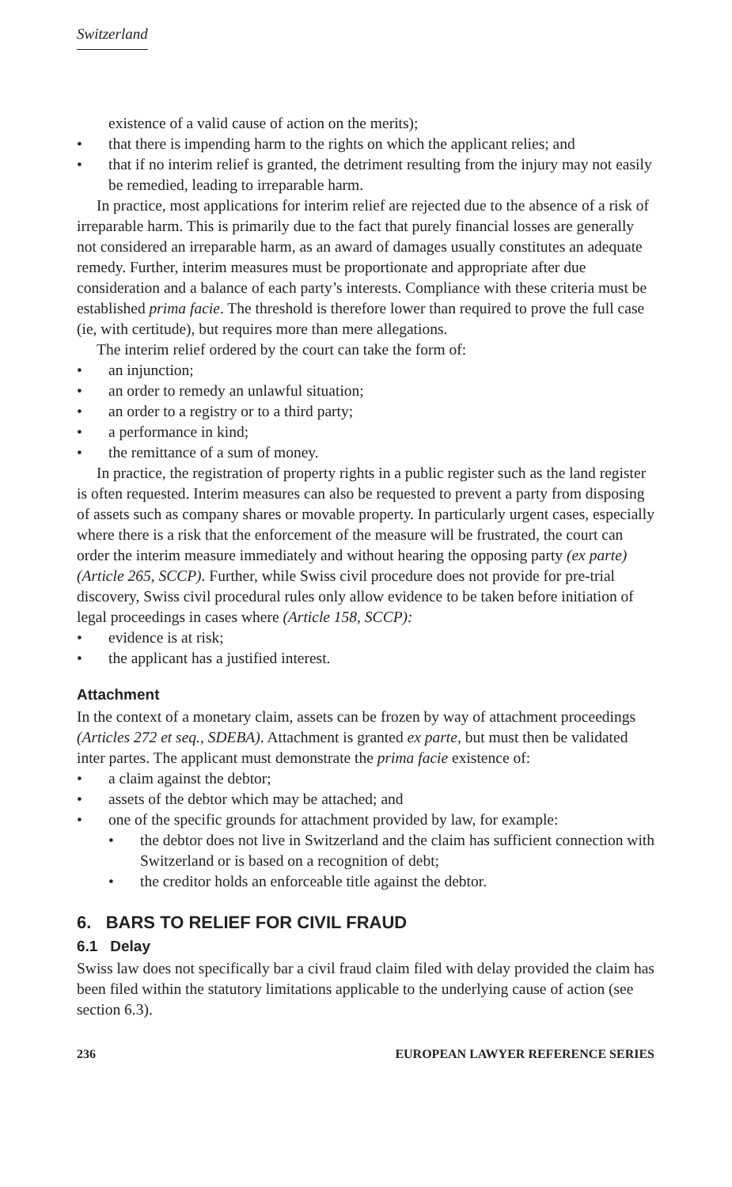Switzerland
existence of a valid cause of action on the merits);
• that there is impending harm to the rights on which the applicant relies; and
• that if no interim relief is granted, the detriment resulting from the injury may not easily be remedied, leading to irreparable harm.
In practice, most applications for interim relief are rejected due to the absence of a risk of irreparable harm. This is primarily due to the fact that purely financial losses are generally not considered an irreparable harm, as an award of damages usually constitutes an adequate remedy. Further, interim measures must be proportionate and appropriate after due consideration and a balance of each party’s interests. Compliance with these criteria must be established prima facie. The threshold is therefore lower than required to prove the full case (ie, with certitude), but requires more than mere allegations.
The interim relief ordered by the court can take the form of:
• an injunction;
• an order to remedy an unlawful situation;
• an order to a registry or to a third party;
• a performance in kind;
• the remittance of a sum of money.
In practice, the registration of property rights in a public register such as the land register is often requested. Interim measures can also be requested to prevent a party from disposing of assets such as company shares or movable property. In particularly urgent cases, especially where there is a risk that the enforcement of the measure will be frustrated, the court can order the interim measure immediately and without hearing the opposing party (ex parte) (Article 265, SCCP). Further, while Swiss civil procedure does not provide for pre-trial discovery, Swiss civil procedural rules only allow evidence to be taken before initiation of legal proceedings in cases where (Article 158, SCCP):
• evidence is at risk;
• the applicant has a justified interest.
Attachment
In the context of a monetary claim, assets can be frozen by way of attachment proceedings (Articles 272 et seq., SDEBA). Attachment is granted ex parte, but must then be validated inter partes. The applicant must demonstrate the prima facie existence of:
• a claim against the debtor;
• assets of the debtor which may be attached; and
• one of the specific grounds for attachment provided by law, for example:
• the debtor does not live in Switzerland and the claim has sufficient connection with Switzerland or is based on a recognition of debt;
• the creditor holds an enforceable title against the debtor.
6. BARS TO RELIEF FOR CIVIL FRAUD
6.1 Delay
Swiss law does not specifically bar a civil fraud claim filed with delay provided the claim has been filed within the statutory limitations applicable to the underlying cause of action (see section 6.3).
236 EUROPEAN LAWYER REFERENCE SERIES